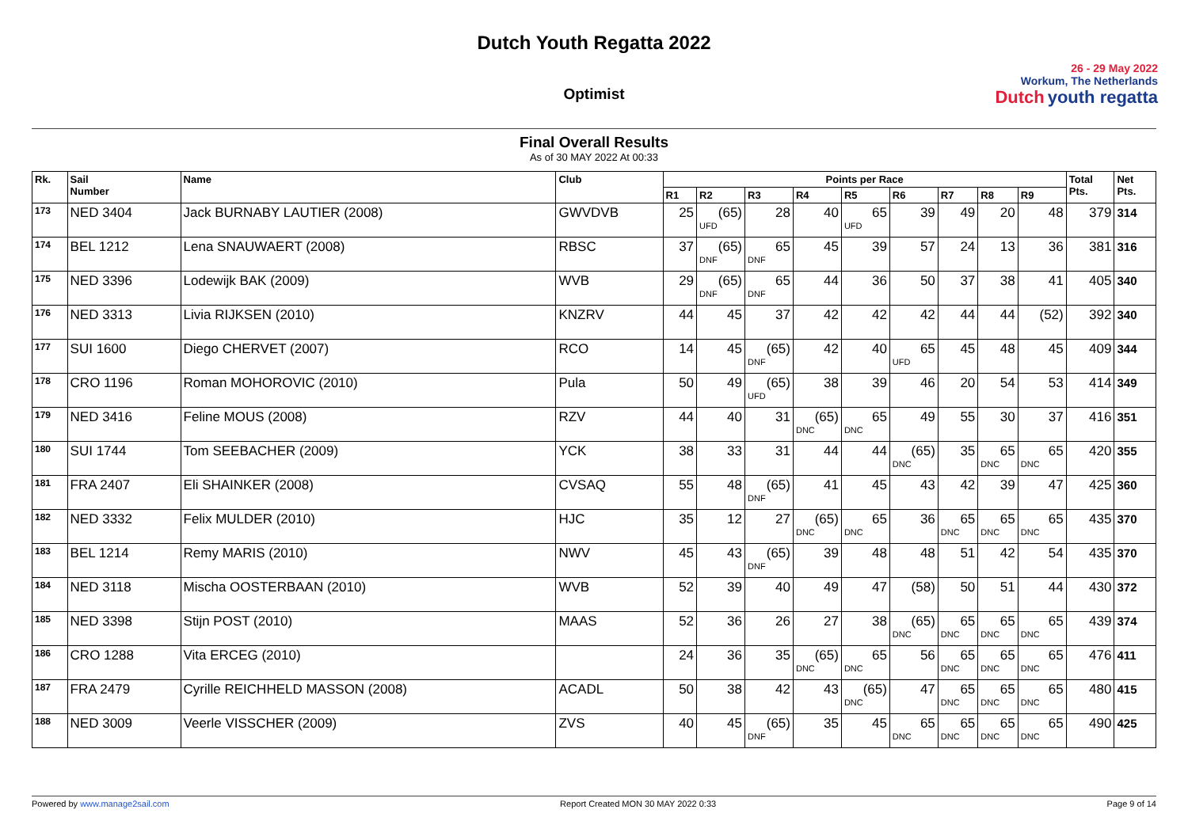Dutch Youth Regatta 2022
Optimist
26 - 29 May 2022
Workum, The Netherlands
Dutch youth regatta
Final Overall Results
As of 30 MAY 2022 At 00:33
| Rk. | Sail Number | Name | Club | Points per Race | | | | | | | | | Total Pts. | Net Pts. |
| --- | --- | --- | --- | --- | --- | --- | --- | --- | --- | --- | --- | --- | --- | --- |
| | | | | R1 | R2 | R3 | R4 | R5 | R6 | R7 | R8 | R9 | | |
| 173 | NED 3404 | Jack BURNABY LAUTIER (2008) | GWVDVB | 25 | (65) UFD | 28 | 40 | 65 UFD | 39 | 49 | 20 | 48 | 379 | 314 |
| 174 | BEL 1212 | Lena SNAUWAERT (2008) | RBSC | 37 | (65) DNF | 65 DNF | 45 | 39 | 57 | 24 | 13 | 36 | 381 | 316 |
| 175 | NED 3396 | Lodewijk BAK (2009) | WVB | 29 | (65) DNF | 65 DNF | 44 | 36 | 50 | 37 | 38 | 41 | 405 | 340 |
| 176 | NED 3313 | Livia RIJKSEN (2010) | KNZRV | 44 | 45 | 37 | 42 | 42 | 42 | 44 | 44 | (52) | 392 | 340 |
| 177 | SUI 1600 | Diego CHERVET (2007) | RCO | 14 | 45 | (65) DNF | 42 | 40 | 65 UFD | 45 | 48 | 45 | 409 | 344 |
| 178 | CRO 1196 | Roman MOHOROVIC (2010) | Pula | 50 | 49 | (65) UFD | 38 | 39 | 46 | 20 | 54 | 53 | 414 | 349 |
| 179 | NED 3416 | Feline MOUS (2008) | RZV | 44 | 40 | 31 | (65) DNC | 65 DNC | 49 | 55 | 30 | 37 | 416 | 351 |
| 180 | SUI 1744 | Tom SEEBACHER (2009) | YCK | 38 | 33 | 31 | 44 | 44 | (65) DNC | 35 | 65 DNC | 65 DNC | 420 | 355 |
| 181 | FRA 2407 | Eli SHAINKER (2008) | CVSAQ | 55 | 48 | (65) DNF | 41 | 45 | 43 | 42 | 39 | 47 | 425 | 360 |
| 182 | NED 3332 | Felix MULDER (2010) | HJC | 35 | 12 | 27 | (65) DNC | 65 DNC | 36 | 65 DNC | 65 DNC | 65 DNC | 435 | 370 |
| 183 | BEL 1214 | Remy MARIS (2010) | NWV | 45 | 43 | (65) DNF | 39 | 48 | 48 | 51 | 42 | 54 | 435 | 370 |
| 184 | NED 3118 | Mischa OOSTERBAAN (2010) | WVB | 52 | 39 | 40 | 49 | 47 | (58) | 50 | 51 | 44 | 430 | 372 |
| 185 | NED 3398 | Stijn POST (2010) | MAAS | 52 | 36 | 26 | 27 | 38 | (65) DNC | 65 DNC | 65 DNC | 65 DNC | 439 | 374 |
| 186 | CRO 1288 | Vita ERCEG (2010) | | 24 | 36 | 35 | (65) DNC | 65 DNC | 56 | 65 DNC | 65 DNC | 65 DNC | 476 | 411 |
| 187 | FRA 2479 | Cyrille REICHHELD MASSON (2008) | ACADL | 50 | 38 | 42 | 43 | (65) DNC | 47 | 65 DNC | 65 DNC | 65 DNC | 480 | 415 |
| 188 | NED 3009 | Veerle VISSCHER (2009) | ZVS | 40 | 45 | (65) DNF | 35 | 45 | 65 DNC | 65 DNC | 65 DNC | 65 DNC | 490 | 425 |
Powered by www.manage2sail.com Report Created MON 30 MAY 2022 0:33
Page 9 of 14